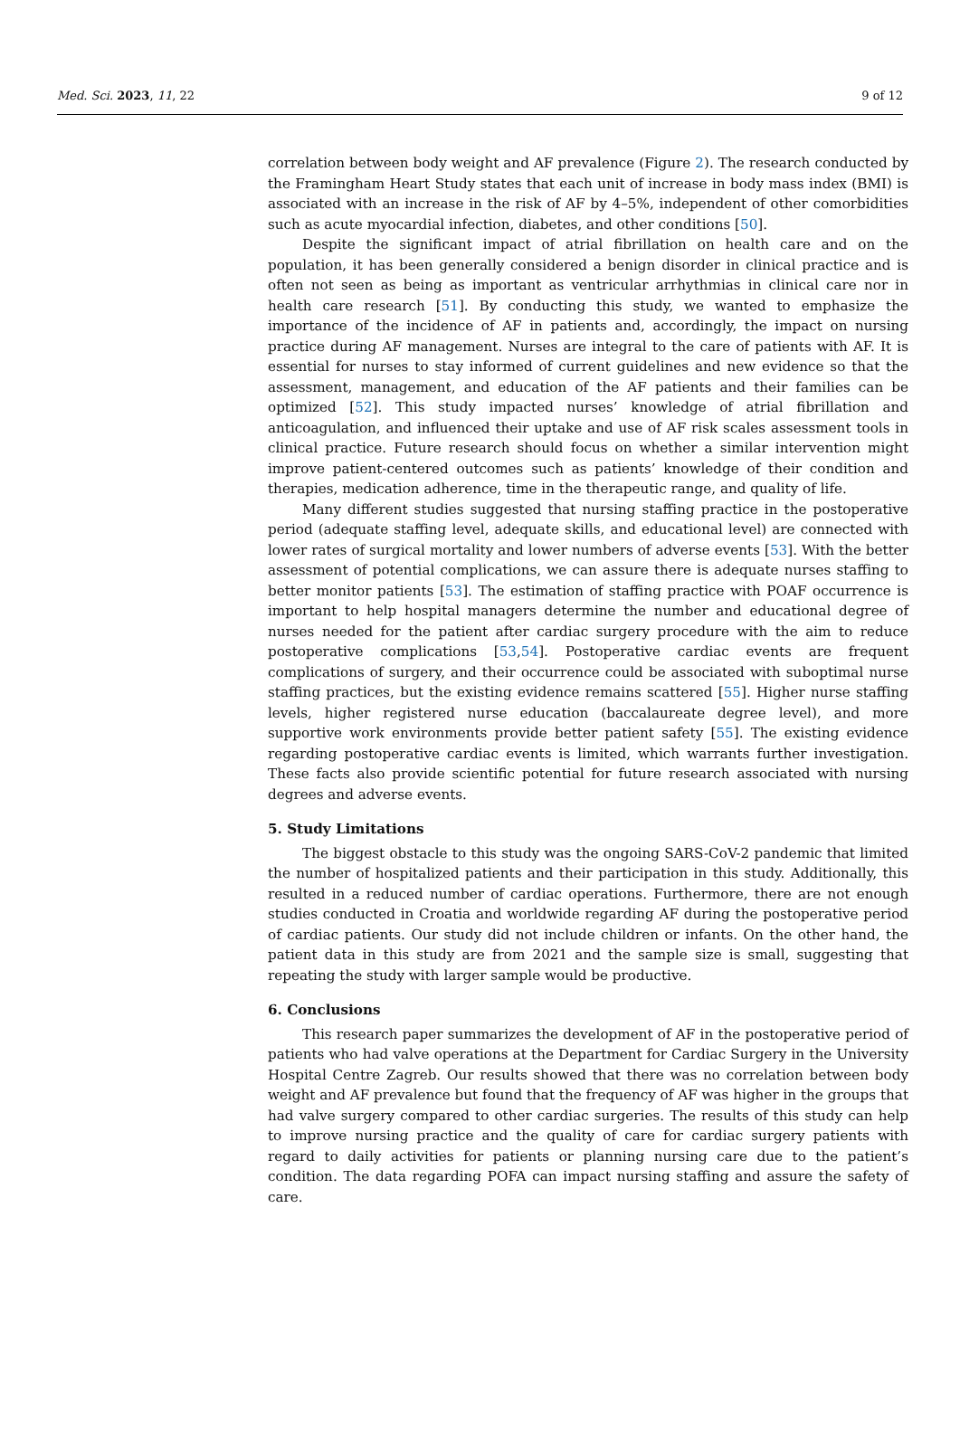Med. Sci. 2023, 11, 22 9 of 12
correlation between body weight and AF prevalence (Figure 2). The research conducted by the Framingham Heart Study states that each unit of increase in body mass index (BMI) is associated with an increase in the risk of AF by 4–5%, independent of other comorbidities such as acute myocardial infection, diabetes, and other conditions [50].
Despite the significant impact of atrial fibrillation on health care and on the population, it has been generally considered a benign disorder in clinical practice and is often not seen as being as important as ventricular arrhythmias in clinical care nor in health care research [51]. By conducting this study, we wanted to emphasize the importance of the incidence of AF in patients and, accordingly, the impact on nursing practice during AF management. Nurses are integral to the care of patients with AF. It is essential for nurses to stay informed of current guidelines and new evidence so that the assessment, management, and education of the AF patients and their families can be optimized [52]. This study impacted nurses’ knowledge of atrial fibrillation and anticoagulation, and influenced their uptake and use of AF risk scales assessment tools in clinical practice. Future research should focus on whether a similar intervention might improve patient-centered outcomes such as patients’ knowledge of their condition and therapies, medication adherence, time in the therapeutic range, and quality of life.
Many different studies suggested that nursing staffing practice in the postoperative period (adequate staffing level, adequate skills, and educational level) are connected with lower rates of surgical mortality and lower numbers of adverse events [53]. With the better assessment of potential complications, we can assure there is adequate nurses staffing to better monitor patients [53]. The estimation of staffing practice with POAF occurrence is important to help hospital managers determine the number and educational degree of nurses needed for the patient after cardiac surgery procedure with the aim to reduce postoperative complications [53,54]. Postoperative cardiac events are frequent complications of surgery, and their occurrence could be associated with suboptimal nurse staffing practices, but the existing evidence remains scattered [55]. Higher nurse staffing levels, higher registered nurse education (baccalaureate degree level), and more supportive work environments provide better patient safety [55]. The existing evidence regarding postoperative cardiac events is limited, which warrants further investigation. These facts also provide scientific potential for future research associated with nursing degrees and adverse events.
5. Study Limitations
The biggest obstacle to this study was the ongoing SARS-CoV-2 pandemic that limited the number of hospitalized patients and their participation in this study. Additionally, this resulted in a reduced number of cardiac operations. Furthermore, there are not enough studies conducted in Croatia and worldwide regarding AF during the postoperative period of cardiac patients. Our study did not include children or infants. On the other hand, the patient data in this study are from 2021 and the sample size is small, suggesting that repeating the study with larger sample would be productive.
6. Conclusions
This research paper summarizes the development of AF in the postoperative period of patients who had valve operations at the Department for Cardiac Surgery in the University Hospital Centre Zagreb. Our results showed that there was no correlation between body weight and AF prevalence but found that the frequency of AF was higher in the groups that had valve surgery compared to other cardiac surgeries. The results of this study can help to improve nursing practice and the quality of care for cardiac surgery patients with regard to daily activities for patients or planning nursing care due to the patient’s condition. The data regarding POFA can impact nursing staffing and assure the safety of care.